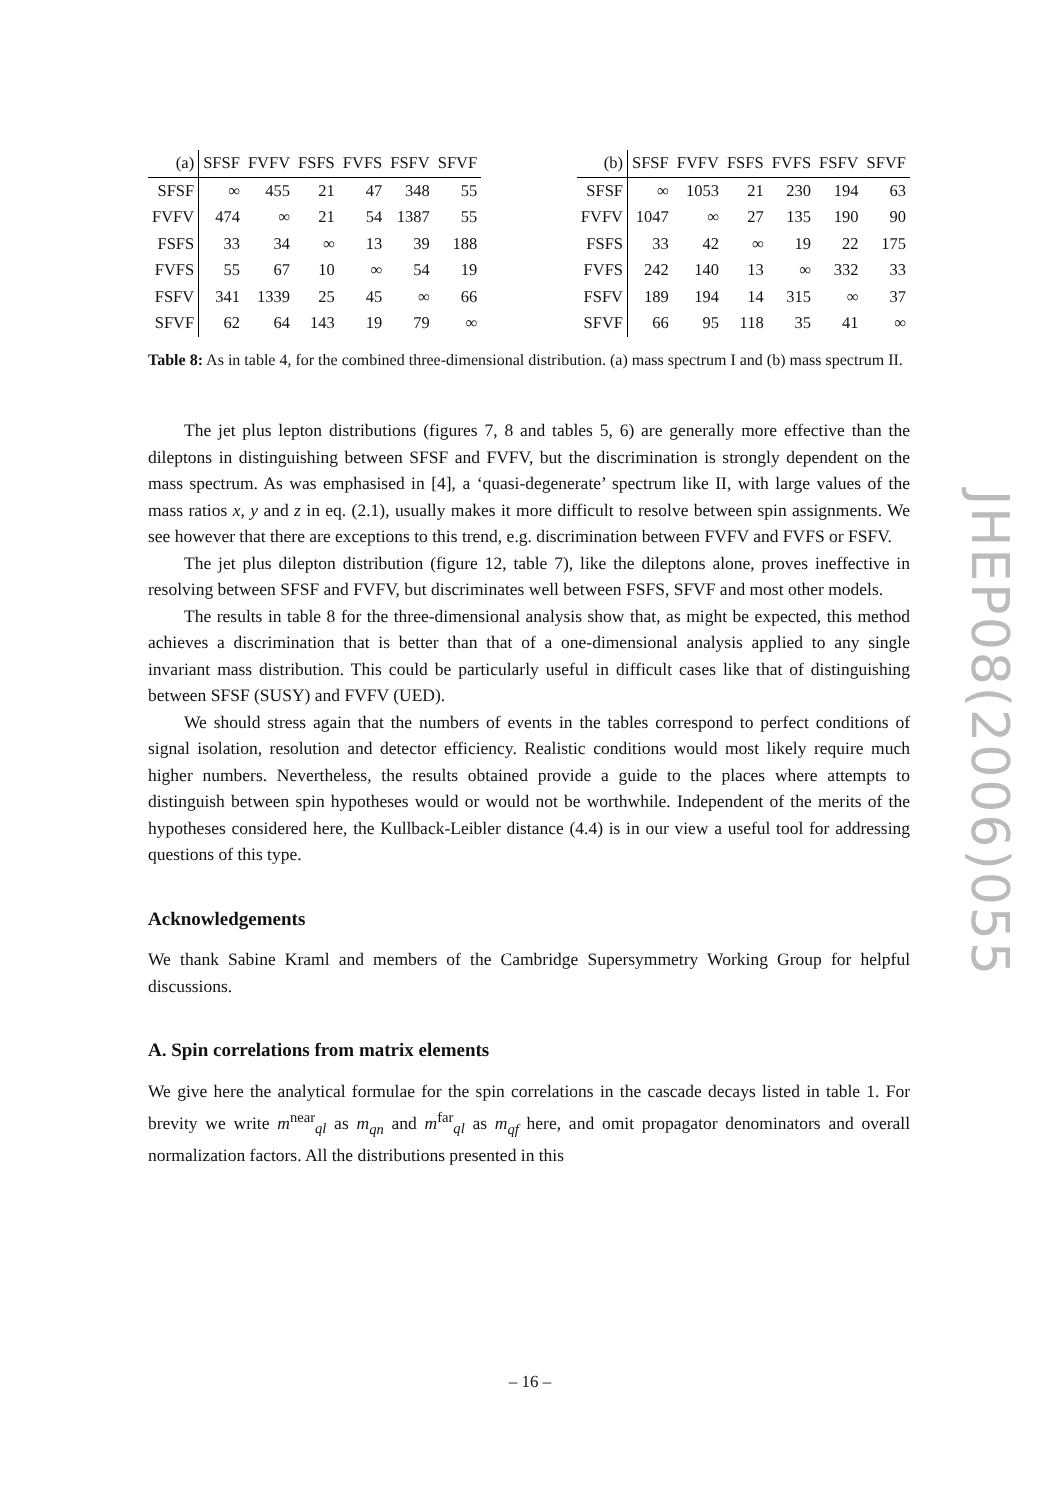| (a) | SFSF | FVFV | FSFS | FVFS | FSFV | SFVF |
| --- | --- | --- | --- | --- | --- | --- |
| SFSF | ∞ | 455 | 21 | 47 | 348 | 55 |
| FVFV | 474 | ∞ | 21 | 54 | 1387 | 55 |
| FSFS | 33 | 34 | ∞ | 13 | 39 | 188 |
| FVFS | 55 | 67 | 10 | ∞ | 54 | 19 |
| FSFV | 341 | 1339 | 25 | 45 | ∞ | 66 |
| SFVF | 62 | 64 | 143 | 19 | 79 | ∞ |
| (b) | SFSF | FVFV | FSFS | FVFS | FSFV | SFVF |
| --- | --- | --- | --- | --- | --- | --- |
| SFSF | ∞ | 1053 | 21 | 230 | 194 | 63 |
| FVFV | 1047 | ∞ | 27 | 135 | 190 | 90 |
| FSFS | 33 | 42 | ∞ | 19 | 22 | 175 |
| FVFS | 242 | 140 | 13 | ∞ | 332 | 33 |
| FSFV | 189 | 194 | 14 | 315 | ∞ | 37 |
| SFVF | 66 | 95 | 118 | 35 | 41 | ∞ |
Table 8: As in table 4, for the combined three-dimensional distribution. (a) mass spectrum I and (b) mass spectrum II.
The jet plus lepton distributions (figures 7, 8 and tables 5, 6) are generally more effective than the dileptons in distinguishing between SFSF and FVFV, but the discrimination is strongly dependent on the mass spectrum. As was emphasised in [4], a ‘quasi-degenerate’ spectrum like II, with large values of the mass ratios x, y and z in eq. (2.1), usually makes it more difficult to resolve between spin assignments. We see however that there are exceptions to this trend, e.g. discrimination between FVFV and FVFS or FSFV.
The jet plus dilepton distribution (figure 12, table 7), like the dileptons alone, proves ineffective in resolving between SFSF and FVFV, but discriminates well between FSFS, SFVF and most other models.
The results in table 8 for the three-dimensional analysis show that, as might be expected, this method achieves a discrimination that is better than that of a one-dimensional analysis applied to any single invariant mass distribution. This could be particularly useful in difficult cases like that of distinguishing between SFSF (SUSY) and FVFV (UED).
We should stress again that the numbers of events in the tables correspond to perfect conditions of signal isolation, resolution and detector efficiency. Realistic conditions would most likely require much higher numbers. Nevertheless, the results obtained provide a guide to the places where attempts to distinguish between spin hypotheses would or would not be worthwhile. Independent of the merits of the hypotheses considered here, the Kullback-Leibler distance (4.4) is in our view a useful tool for addressing questions of this type.
Acknowledgements
We thank Sabine Kraml and members of the Cambridge Supersymmetry Working Group for helpful discussions.
A. Spin correlations from matrix elements
We give here the analytical formulae for the spin correlations in the cascade decays listed in table 1. For brevity we write m<sup>near</sup><sub>ql</sub> as m<sub>qn</sub> and m<sup>far</sup><sub>ql</sub> as m<sub>qf</sub> here, and omit propagator denominators and overall normalization factors. All the distributions presented in this
JHEP08(2006)055
– 16 –